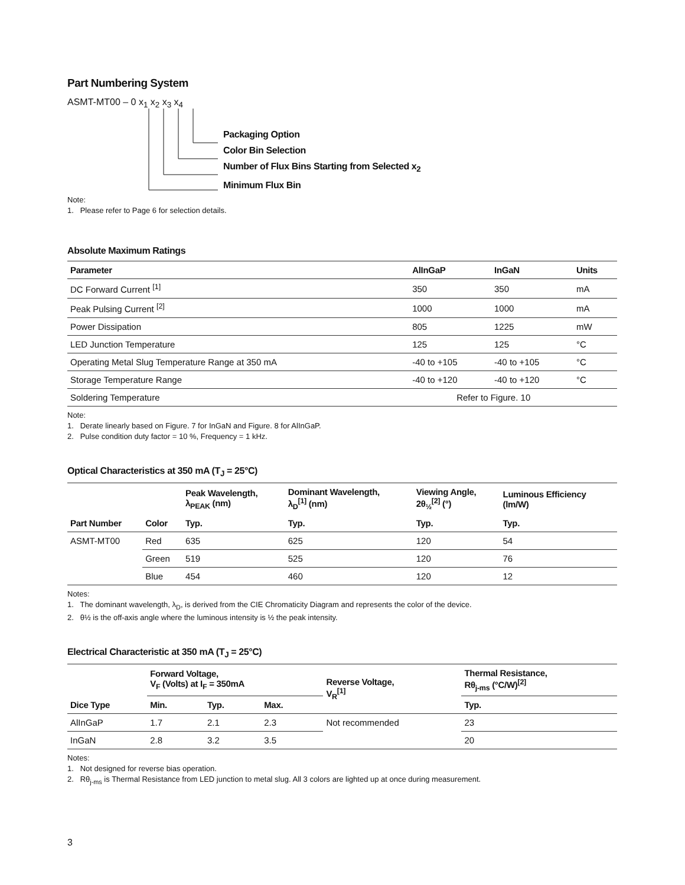Part Numbering System
ASMT-MT00 – 0 x<sub>1</sub> x<sub>2</sub> x<sub>3</sub> x<sub>4</sub>
Packaging Option
Color Bin Selection
Number of Flux Bins Starting from Selected x<sub>2</sub>
Minimum Flux Bin
Note:
1. Please refer to Page 6 for selection details.
Absolute Maximum Ratings
| Parameter | AlInGaP | InGaN | Units |
| --- | --- | --- | --- |
| DC Forward Current <sup>[1]</sup> | 350 | 350 | mA |
| Peak Pulsing Current <sup>[2]</sup> | 1000 | 1000 | mA |
| Power Dissipation | 805 | 1225 | mW |
| LED Junction Temperature | 125 | 125 | °C |
| Operating Metal Slug Temperature Range at 350 mA | -40 to +105 | -40 to +105 | °C |
| Storage Temperature Range | -40 to +120 | -40 to +120 | °C |
| Soldering Temperature | Refer to Figure. 10 | | |
Note:
1. Derate linearly based on Figure. 7 for InGaN and Figure. 8 for AlInGaP.
2. Pulse condition duty factor = 10 %, Frequency = 1 kHz.
Optical Characteristics at 350 mA (T<sub>J</sub> = 25°C)
| | | Peak Wavelength, λ<sub>PEAK</sub> (nm) | Dominant Wavelength, λ<sub>D</sub><sup>[1]</sup> (nm) | Viewing Angle, 2θ<sub>½</sub><sup>[2]</sup> (°) | Luminous Efficiency (lm/W) |
| --- | --- | --- | --- | --- | --- |
| Part Number | Color | Typ. | Typ. | Typ. | Typ. |
| ASMT-MT00 | Red | 635 | 625 | 120 | 54 |
| | Green | 519 | 525 | 120 | 76 |
| | Blue | 454 | 460 | 120 | 12 |
Notes:
1. The dominant wavelength, λ<sub>D</sub>, is derived from the CIE Chromaticity Diagram and represents the color of the device.
2. θ½ is the off-axis angle where the luminous intensity is ½ the peak intensity.
Electrical Characteristic at 350 mA (T<sub>J</sub> = 25°C)
| | Forward Voltage, V<sub>F</sub> (Volts) at I<sub>F</sub> = 350mA | | | Reverse Voltage, V<sub>R</sub><sup>[1]</sup> | Thermal Resistance, Rθ<sub>j-ms</sub> (°C/W)<sup>[2]</sup> |
| --- | --- | --- | --- | --- | --- |
| Dice Type | Min. | Typ. | Max. | | Typ. |
| AlInGaP | 1.7 | 2.1 | 2.3 | Not recommended | 23 |
| InGaN | 2.8 | 3.2 | 3.5 | | 20 |
Notes:
1. Not designed for reverse bias operation.
2. Rθ<sub>j-ms</sub> is Thermal Resistance from LED junction to metal slug. All 3 colors are lighted up at once during measurement.
3